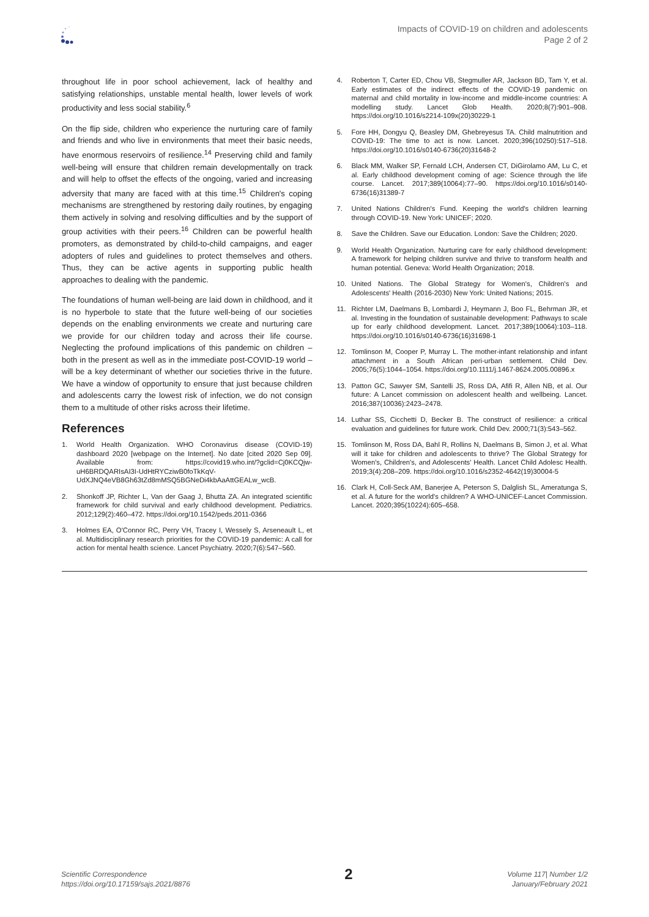Impacts of COVID-19 on children and adolescents
Page 2 of 2
throughout life in poor school achievement, lack of healthy and satisfying relationships, unstable mental health, lower levels of work productivity and less social stability.<sup>6</sup>
On the flip side, children who experience the nurturing care of family and friends and who live in environments that meet their basic needs, have enormous reservoirs of resilience.<sup>14</sup> Preserving child and family well-being will ensure that children remain developmentally on track and will help to offset the effects of the ongoing, varied and increasing adversity that many are faced with at this time.<sup>15</sup> Children's coping mechanisms are strengthened by restoring daily routines, by engaging them actively in solving and resolving difficulties and by the support of group activities with their peers.<sup>16</sup> Children can be powerful health promoters, as demonstrated by child-to-child campaigns, and eager adopters of rules and guidelines to protect themselves and others. Thus, they can be active agents in supporting public health approaches to dealing with the pandemic.
The foundations of human well-being are laid down in childhood, and it is no hyperbole to state that the future well-being of our societies depends on the enabling environments we create and nurturing care we provide for our children today and across their life course. Neglecting the profound implications of this pandemic on children – both in the present as well as in the immediate post-COVID-19 world – will be a key determinant of whether our societies thrive in the future. We have a window of opportunity to ensure that just because children and adolescents carry the lowest risk of infection, we do not consign them to a multitude of other risks across their lifetime.
References
1. World Health Organization. WHO Coronavirus disease (COVID-19) dashboard 2020 [webpage on the Internet]. No date [cited 2020 Sep 09]. Available from: https://covid19.who.int/?gclid=Cj0KCQjw-uH6BRDQARIsAI3I-UdHtRYCziwB0foTkKqV-UdXJNQ4eVB8Gh63tZd8mMSQ5BGNeDi4kbAaAttGEALw_wcB.
2. Shonkoff JP, Richter L, Van der Gaag J, Bhutta ZA. An integrated scientific framework for child survival and early childhood development. Pediatrics. 2012;129(2):460–472. https://doi.org/10.1542/peds.2011-0366
3. Holmes EA, O'Connor RC, Perry VH, Tracey I, Wessely S, Arseneault L, et al. Multidisciplinary research priorities for the COVID-19 pandemic: A call for action for mental health science. Lancet Psychiatry. 2020;7(6):547–560.
4. Roberton T, Carter ED, Chou VB, Stegmuller AR, Jackson BD, Tam Y, et al. Early estimates of the indirect effects of the COVID-19 pandemic on maternal and child mortality in low-income and middle-income countries: A modelling study. Lancet Glob Health. 2020;8(7):901–908. https://doi.org/10.1016/s2214-109x(20)30229-1
5. Fore HH, Dongyu Q, Beasley DM, Ghebreyesus TA. Child malnutrition and COVID-19: The time to act is now. Lancet. 2020;396(10250):517–518. https://doi.org/10.1016/s0140-6736(20)31648-2
6. Black MM, Walker SP, Fernald LCH, Andersen CT, DiGirolamo AM, Lu C, et al. Early childhood development coming of age: Science through the life course. Lancet. 2017;389(10064):77–90. https://doi.org/10.1016/s0140-6736(16)31389-7
7. United Nations Children's Fund. Keeping the world's children learning through COVID-19. New York: UNICEF; 2020.
8. Save the Children. Save our Education. London: Save the Children; 2020.
9. World Health Organization. Nurturing care for early childhood development: A framework for helping children survive and thrive to transform health and human potential. Geneva: World Health Organization; 2018.
10. United Nations. The Global Strategy for Women's, Children's and Adolescents' Health (2016-2030) New York: United Nations; 2015.
11. Richter LM, Daelmans B, Lombardi J, Heymann J, Boo FL, Behrman JR, et al. Investing in the foundation of sustainable development: Pathways to scale up for early childhood development. Lancet. 2017;389(10064):103–118. https://doi.org/10.1016/s0140-6736(16)31698-1
12. Tomlinson M, Cooper P, Murray L. The mother-infant relationship and infant attachment in a South African peri-urban settlement. Child Dev. 2005;76(5):1044–1054. https://doi.org/10.1111/j.1467-8624.2005.00896.x
13. Patton GC, Sawyer SM, Santelli JS, Ross DA, Afifi R, Allen NB, et al. Our future: A Lancet commission on adolescent health and wellbeing. Lancet. 2016;387(10036):2423–2478.
14. Luthar SS, Cicchetti D, Becker B. The construct of resilience: a critical evaluation and guidelines for future work. Child Dev. 2000;71(3):543–562.
15. Tomlinson M, Ross DA, Bahl R, Rollins N, Daelmans B, Simon J, et al. What will it take for children and adolescents to thrive? The Global Strategy for Women's, Children's, and Adolescents' Health. Lancet Child Adolesc Health. 2019;3(4):208–209. https://doi.org/10.1016/s2352-4642(19)30004-5
16. Clark H, Coll-Seck AM, Banerjee A, Peterson S, Dalglish SL, Ameratunga S, et al. A future for the world's children? A WHO-UNICEF-Lancet Commission. Lancet. 2020;395(10224):605–658.
Scientific Correspondence
https://doi.org/10.17159/sajs.2021/8876
2
Volume 117| Number 1/2
January/February 2021